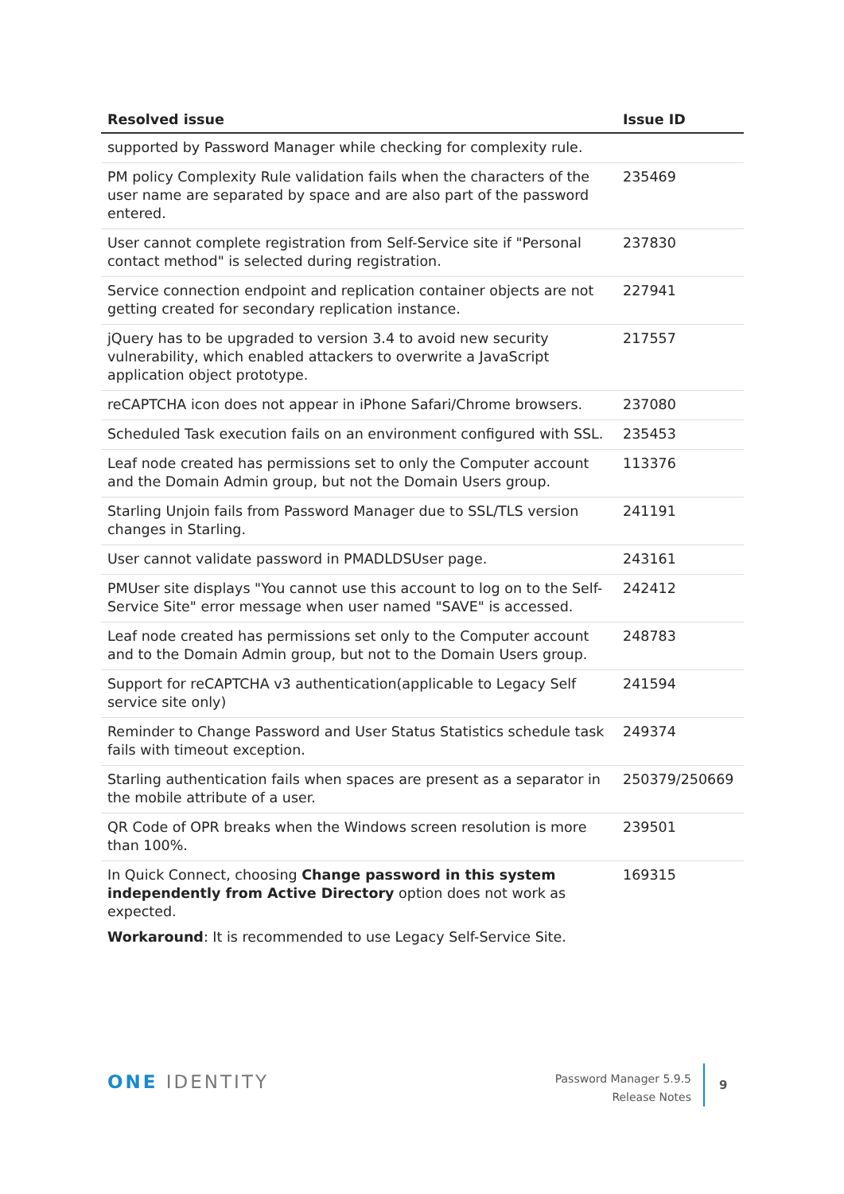| Resolved issue | Issue ID |
| --- | --- |
| supported by Password Manager while checking for complexity rule. | |
| PM policy Complexity Rule validation fails when the characters of the user name are separated by space and are also part of the password entered. | 235469 |
| User cannot complete registration from Self-Service site if "Personal contact method" is selected during registration. | 237830 |
| Service connection endpoint and replication container objects are not getting created for secondary replication instance. | 227941 |
| jQuery has to be upgraded to version 3.4 to avoid new security vulnerability, which enabled attackers to overwrite a JavaScript application object prototype. | 217557 |
| reCAPTCHA icon does not appear in iPhone Safari/Chrome browsers. | 237080 |
| Scheduled Task execution fails on an environment configured with SSL. | 235453 |
| Leaf node created has permissions set to only the Computer account and the Domain Admin group, but not the Domain Users group. | 113376 |
| Starling Unjoin fails from Password Manager due to SSL/TLS version changes in Starling. | 241191 |
| User cannot validate password in PMADLDSUser page. | 243161 |
| PMUser site displays "You cannot use this account to log on to the Self-Service Site" error message when user named "SAVE" is accessed. | 242412 |
| Leaf node created has permissions set only to the Computer account and to the Domain Admin group, but not to the Domain Users group. | 248783 |
| Support for reCAPTCHA v3 authentication(applicable to Legacy Self service site only) | 241594 |
| Reminder to Change Password and User Status Statistics schedule task fails with timeout exception. | 249374 |
| Starling authentication fails when spaces are present as a separator in the mobile attribute of a user. | 250379/250669 |
| QR Code of OPR breaks when the Windows screen resolution is more than 100%. | 239501 |
| In Quick Connect, choosing Change password in this system independently from Active Directory option does not work as expected. Workaround : It is recommended to use Legacy Self-Service Site. | 169315 |
ONE IDENTITY
Password Manager 5.9.5
Release Notes
9